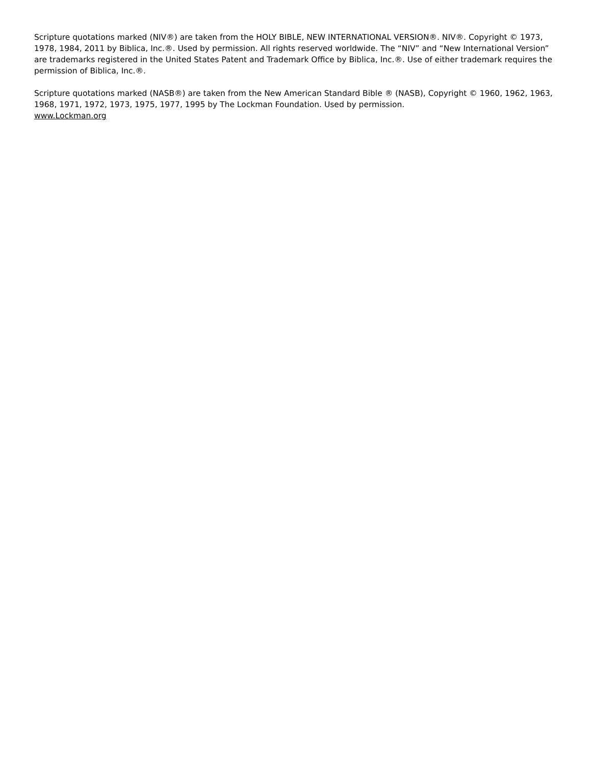Scripture quotations marked (NIV®) are taken from the HOLY BIBLE, NEW INTERNATIONAL VERSION®. NIV®. Copyright © 1973, 1978, 1984, 2011 by Biblica, Inc.®. Used by permission. All rights reserved worldwide. The “NIV” and “New International Version” are trademarks registered in the United States Patent and Trademark Office by Biblica, Inc.®. Use of either trademark requires the permission of Biblica, Inc.®.
Scripture quotations marked (NASB®) are taken from the New American Standard Bible ® (NASB), Copyright © 1960, 1962, 1963, 1968, 1971, 1972, 1973, 1975, 1977, 1995 by The Lockman Foundation. Used by permission.
www.Lockman.org